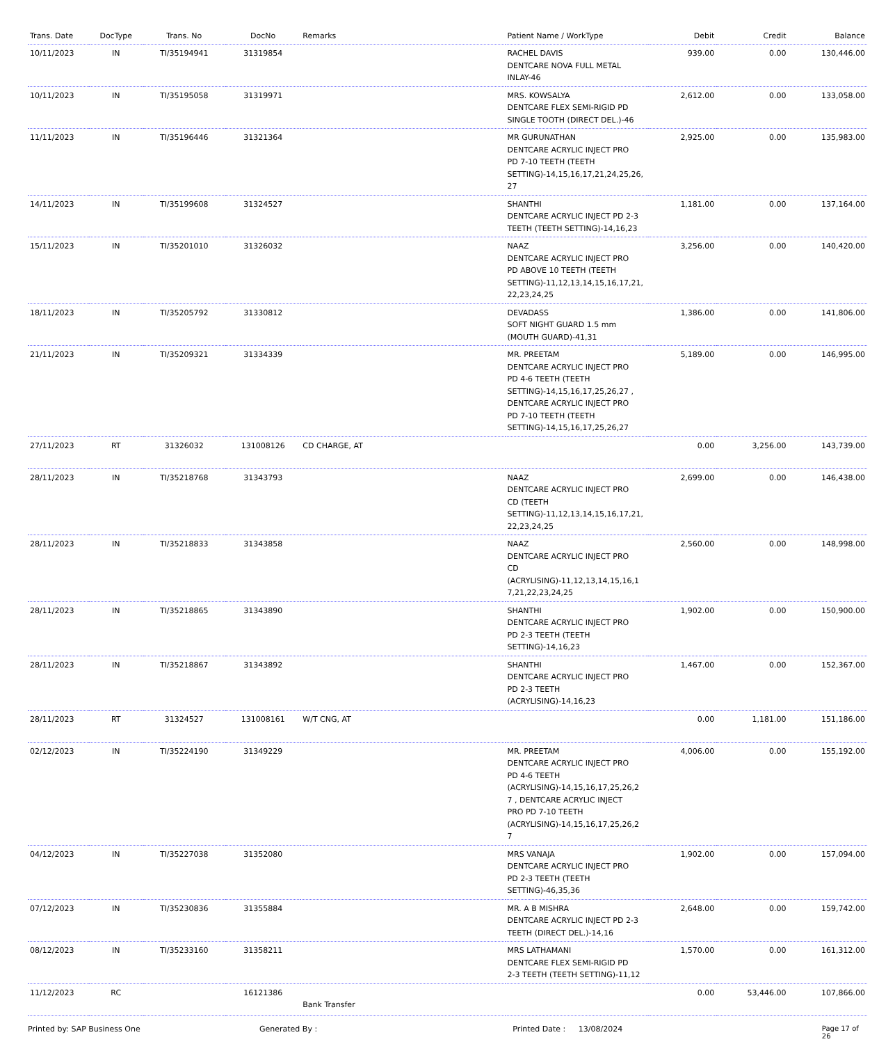| Trans. Date | DocType | Trans. No | DocNo | Remarks | Patient Name / WorkType | Debit | Credit | Balance |
| --- | --- | --- | --- | --- | --- | --- | --- | --- |
| 10/11/2023 | IN | TI/35194941 | 31319854 | | RACHEL DAVIS DENTCARE NOVA FULL METAL INLAY-46 | 939.00 | 0.00 | 130,446.00 |
| 10/11/2023 | IN | TI/35195058 | 31319971 | | MRS. KOWSALYA DENTCARE FLEX SEMI-RIGID PD SINGLE TOOTH (DIRECT DEL.)-46 | 2,612.00 | 0.00 | 133,058.00 |
| 11/11/2023 | IN | TI/35196446 | 31321364 | | MR GURUNATHAN DENTCARE ACRYLIC INJECT PRO PD 7-10 TEETH (TEETH SETTING)-14,15,16,17,21,24,25,26, 27 | 2,925.00 | 0.00 | 135,983.00 |
| 14/11/2023 | IN | TI/35199608 | 31324527 | | SHANTHI DENTCARE ACRYLIC INJECT PD 2-3 TEETH (TEETH SETTING)-14,16,23 | 1,181.00 | 0.00 | 137,164.00 |
| 15/11/2023 | IN | TI/35201010 | 31326032 | | NAAZ DENTCARE ACRYLIC INJECT PRO PD ABOVE 10 TEETH (TEETH SETTING)-11,12,13,14,15,16,17,21, 22,23,24,25 | 3,256.00 | 0.00 | 140,420.00 |
| 18/11/2023 | IN | TI/35205792 | 31330812 | | DEVADASS SOFT NIGHT GUARD 1.5 mm (MOUTH GUARD)-41,31 | 1,386.00 | 0.00 | 141,806.00 |
| 21/11/2023 | IN | TI/35209321 | 31334339 | | MR. PREETAM DENTCARE ACRYLIC INJECT PRO PD 4-6 TEETH (TEETH SETTING)-14,15,16,17,25,26,27 , DENTCARE ACRYLIC INJECT PRO PD 7-10 TEETH (TEETH SETTING)-14,15,16,17,25,26,27 | 5,189.00 | 0.00 | 146,995.00 |
| 27/11/2023 | RT | 31326032 | 131008126 | CD CHARGE, AT | | 0.00 | 3,256.00 | 143,739.00 |
| 28/11/2023 | IN | TI/35218768 | 31343793 | | NAAZ DENTCARE ACRYLIC INJECT PRO CD (TEETH SETTING)-11,12,13,14,15,16,17,21, 22,23,24,25 | 2,699.00 | 0.00 | 146,438.00 |
| 28/11/2023 | IN | TI/35218833 | 31343858 | | NAAZ DENTCARE ACRYLIC INJECT PRO CD (ACRYLISING)-11,12,13,14,15,16,1 7,21,22,23,24,25 | 2,560.00 | 0.00 | 148,998.00 |
| 28/11/2023 | IN | TI/35218865 | 31343890 | | SHANTHI DENTCARE ACRYLIC INJECT PRO PD 2-3 TEETH (TEETH SETTING)-14,16,23 | 1,902.00 | 0.00 | 150,900.00 |
| 28/11/2023 | IN | TI/35218867 | 31343892 | | SHANTHI DENTCARE ACRYLIC INJECT PRO PD 2-3 TEETH (ACRYLISING)-14,16,23 | 1,467.00 | 0.00 | 152,367.00 |
| 28/11/2023 | RT | 31324527 | 131008161 | W/T CNG, AT | | 0.00 | 1,181.00 | 151,186.00 |
| 02/12/2023 | IN | TI/35224190 | 31349229 | | MR. PREETAM DENTCARE ACRYLIC INJECT PRO PD 4-6 TEETH (ACRYLISING)-14,15,16,17,25,26,2 7 , DENTCARE ACRYLIC INJECT PRO PD 7-10 TEETH (ACRYLISING)-14,15,16,17,25,26,2 7 | 4,006.00 | 0.00 | 155,192.00 |
| 04/12/2023 | IN | TI/35227038 | 31352080 | | MRS VANAJA DENTCARE ACRYLIC INJECT PRO PD 2-3 TEETH (TEETH SETTING)-46,35,36 | 1,902.00 | 0.00 | 157,094.00 |
| 07/12/2023 | IN | TI/35230836 | 31355884 | | MR. A B MISHRA DENTCARE ACRYLIC INJECT PD 2-3 TEETH (DIRECT DEL.)-14,16 | 2,648.00 | 0.00 | 159,742.00 |
| 08/12/2023 | IN | TI/35233160 | 31358211 | | MRS LATHAMANI DENTCARE FLEX SEMI-RIGID PD 2-3 TEETH (TEETH SETTING)-11,12 | 1,570.00 | 0.00 | 161,312.00 |
| 11/12/2023 | RC | | 16121386 | Bank Transfer | | 0.00 | 53,446.00 | 107,866.00 |
Printed by: SAP Business One Generated By : Printed Date : 13/08/2024 Page 17 of 26